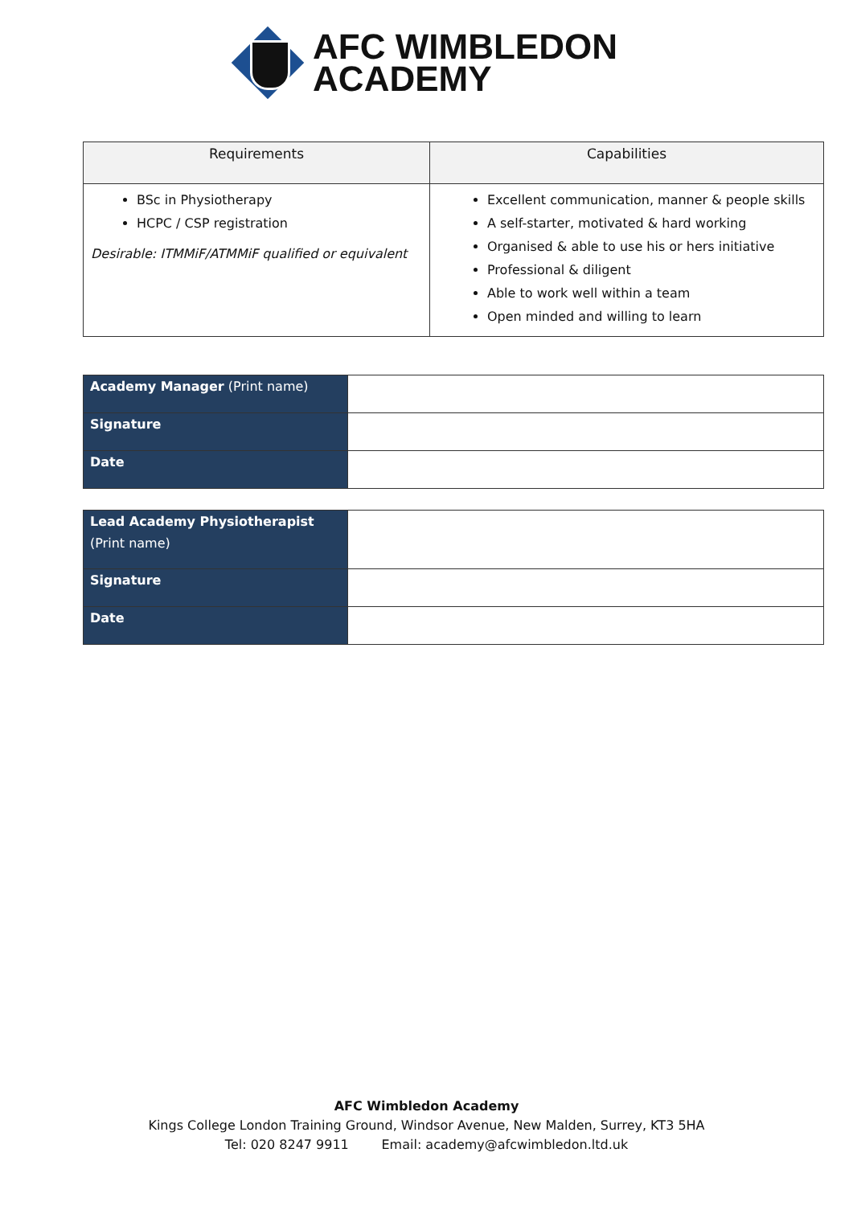AFC WIMBLEDON
ACADEMY
| Requirements | Capabilities |
| --- | --- |
| BSc in Physiotherapy HCPC / CSP registration Desirable: ITMMiF/ATMMiF qualified or equivalent | Excellent communication, manner & people skills A self-starter, motivated & hard working Organised & able to use his or hers initiative Professional & diligent Able to work well within a team Open minded and willing to learn |
| Academy Manager (Print name) | |
| Signature | |
| Date | |
| Lead Academy Physiotherapist (Print name) | |
| Signature | |
| Date | |
AFC Wimbledon Academy
Kings College London Training Ground, Windsor Avenue, New Malden, Surrey, KT3 5HA
Tel: 020 8247 9911 Email: academy@afcwimbledon.ltd.uk